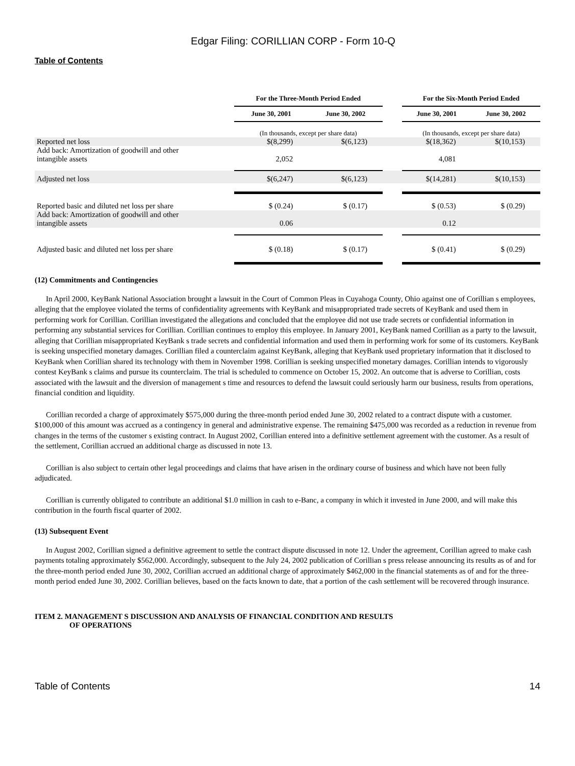Edgar Filing: CORILLIAN CORP - Form 10-Q
Table of Contents
| | For the Three-Month Period Ended | | | For the Six-Month Period Ended | |
| --- | --- | --- | --- | --- | --- |
| | June 30, 2001 | June 30, 2002 | | June 30, 2001 | June 30, 2002 |
| | (In thousands, except per share data) | | | (In thousands, except per share data) | |
| Reported net loss | $(8,299) | $(6,123) | | $(18,362) | $(10,153) |
| Add back: Amortization of goodwill and other intangible assets | 2,052 | | | 4,081 | |
| Adjusted net loss | $(6,247) | $(6,123) | | $(14,281) | $(10,153) |
| Reported basic and diluted net loss per share | $ (0.24) | $ (0.17) | | $ (0.53) | $ (0.29) |
| Add back: Amortization of goodwill and other intangible assets | 0.06 | | | 0.12 | |
| Adjusted basic and diluted net loss per share | $ (0.18) | $ (0.17) | | $ (0.41) | $ (0.29) |
(12) Commitments and Contingencies
In April 2000, KeyBank National Association brought a lawsuit in the Court of Common Pleas in Cuyahoga County, Ohio against one of Corillian s employees, alleging that the employee violated the terms of confidentiality agreements with KeyBank and misappropriated trade secrets of KeyBank and used them in performing work for Corillian. Corillian investigated the allegations and concluded that the employee did not use trade secrets or confidential information in performing any substantial services for Corillian. Corillian continues to employ this employee. In January 2001, KeyBank named Corillian as a party to the lawsuit, alleging that Corillian misappropriated KeyBank s trade secrets and confidential information and used them in performing work for some of its customers. KeyBank is seeking unspecified monetary damages. Corillian filed a counterclaim against KeyBank, alleging that KeyBank used proprietary information that it disclosed to KeyBank when Corillian shared its technology with them in November 1998. Corillian is seeking unspecified monetary damages. Corillian intends to vigorously contest KeyBank s claims and pursue its counterclaim. The trial is scheduled to commence on October 15, 2002. An outcome that is adverse to Corillian, costs associated with the lawsuit and the diversion of management s time and resources to defend the lawsuit could seriously harm our business, results from operations, financial condition and liquidity.
Corillian recorded a charge of approximately $575,000 during the three-month period ended June 30, 2002 related to a contract dispute with a customer. $100,000 of this amount was accrued as a contingency in general and administrative expense. The remaining $475,000 was recorded as a reduction in revenue from changes in the terms of the customer s existing contract. In August 2002, Corillian entered into a definitive settlement agreement with the customer. As a result of the settlement, Corillian accrued an additional charge as discussed in note 13.
Corillian is also subject to certain other legal proceedings and claims that have arisen in the ordinary course of business and which have not been fully adjudicated.
Corillian is currently obligated to contribute an additional $1.0 million in cash to e-Banc, a company in which it invested in June 2000, and will make this contribution in the fourth fiscal quarter of 2002.
(13) Subsequent Event
In August 2002, Corillian signed a definitive agreement to settle the contract dispute discussed in note 12. Under the agreement, Corillian agreed to make cash payments totaling approximately $562,000. Accordingly, subsequent to the July 24, 2002 publication of Corillian s press release announcing its results as of and for the three-month period ended June 30, 2002, Corillian accrued an additional charge of approximately $462,000 in the financial statements as of and for the three-month period ended June 30, 2002. Corillian believes, based on the facts known to date, that a portion of the cash settlement will be recovered through insurance.
ITEM 2. MANAGEMENT S DISCUSSION AND ANALYSIS OF FINANCIAL CONDITION AND RESULTS
OF OPERATIONS
Table of Contents 14